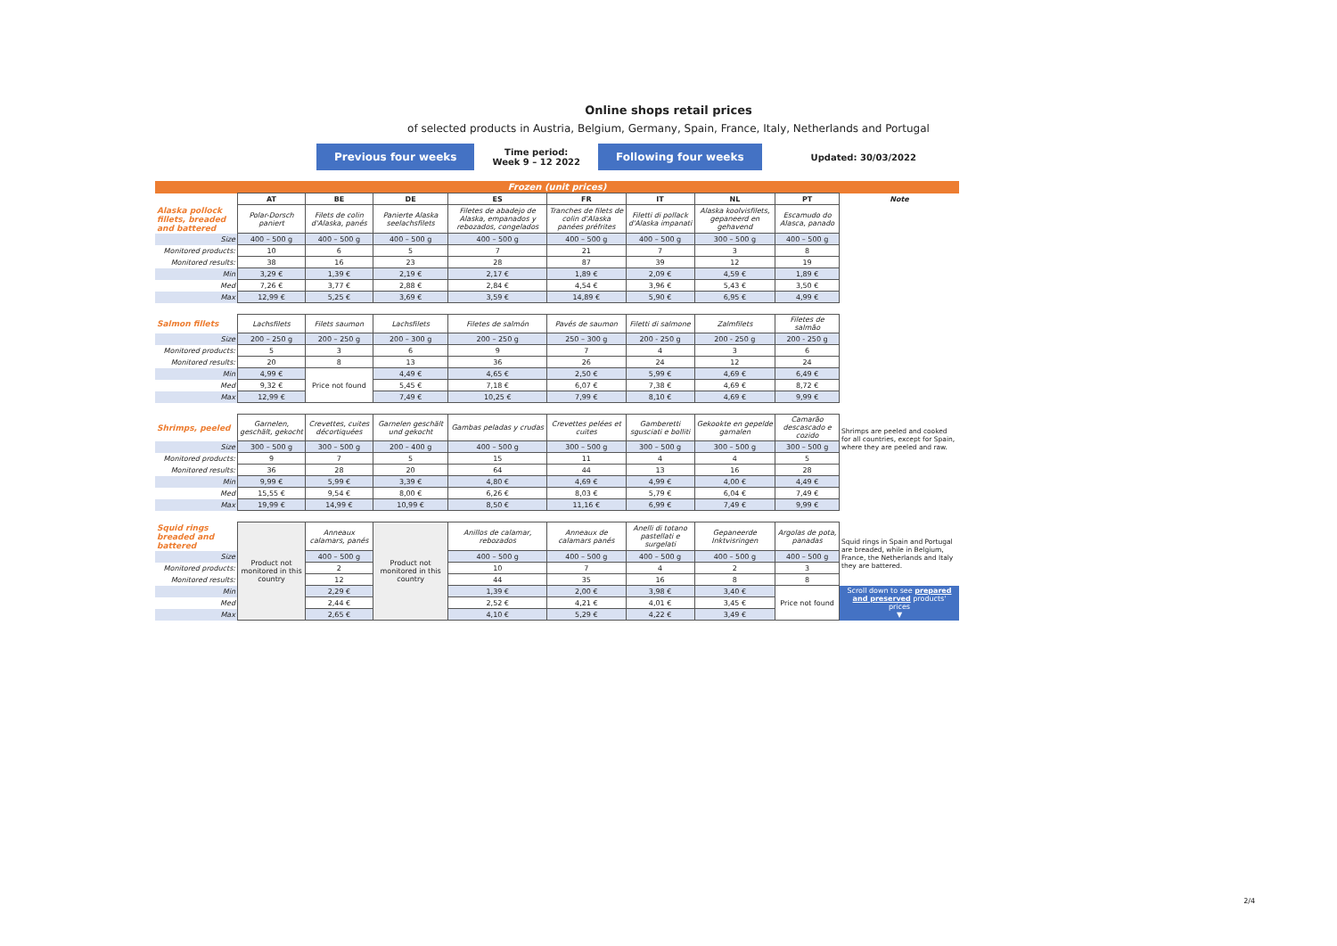Online shops retail prices
of selected products in Austria, Belgium, Germany, Spain, France, Italy, Netherlands and Portugal
Previous four weeks Time period:
Week 9 – 12 2022 Following four weeks Updated: 30/03/2022
| Frozen (unit prices) | | | | | | | | | |
| | AT | BE | DE | ES | FR | IT | NL | PT | Note |
| Alaska pollock fillets, breaded and battered | Polar-Dorsch paniert | Filets de colin d'Alaska, panés | Panierte Alaska seelachsfilets | Filetes de abadejo de Alaska, empanados y rebozados, congelados | Tranches de filets de colin d'Alaska panées préfrites | Filetti di pollack d'Alaska impanati | Alaska koolvisfilets, gepaneerd en gehavend | Escamudo do Alasca, panado | |
| Size | 400 – 500 g | 400 – 500 g | 400 – 500 g | 400 – 500 g | 400 – 500 g | 400 – 500 g | 300 – 500 g | 400 – 500 g | |
| Monitored products: | 10 | 6 | 5 | 7 | 21 | 7 | 3 | 8 | |
| Monitored results: | 38 | 16 | 23 | 28 | 87 | 39 | 12 | 19 | |
| Min | 3,29 € | 1,39 € | 2,19 € | 2,17 € | 1,89 € | 2,09 € | 4,59 € | 1,89 € | |
| Med | 7,26 € | 3,77 € | 2,88 € | 2,84 € | 4,54 € | 3,96 € | 5,43 € | 3,50 € | |
| Max | 12,99 € | 5,25 € | 3,69 € | 3,59 € | 14,89 € | 5,90 € | 6,95 € | 4,99 € | |
| Salmon fillets | Lachsfilets | Filets saumon | Lachsfilets | Filetes de salmón | Pavés de saumon | Filetti di salmone | Zalmfilets | Filetes de salmão | |
| Size | 200 – 250 g | 200 – 250 g | 200 – 300 g | 200 – 250 g | 250 – 300 g | 200 - 250 g | 200 - 250 g | 200 - 250 g | |
| Monitored products: | 5 | 3 | 6 | 9 | 7 | 4 | 3 | 6 | |
| Monitored results: | 20 | 8 | 13 | 36 | 26 | 24 | 12 | 24 | |
| Min | 4,99 € | Price not found | 4,49 € | 4,65 € | 2,50 € | 5,99 € | 4,69 € | 6,49 € | |
| Med | 9,32 € | | 5,45 € | 7,18 € | 6,07 € | 7,38 € | 4,69 € | 8,72 € | |
| Max | 12,99 € | | 7,49 € | 10,25 € | 7,99 € | 8,10 € | 4,69 € | 9,99 € | |
| Shrimps, peeled | Garnelen, geschält, gekocht | Crevettes, cuites décortiquées | Garnelen geschält und gekocht | Gambas peladas y crudas | Crevettes pelées et cuites | Gamberetti sgusciati e bolliti | Gekookte en gepelde garnalen | Camarão descascado e cozido | Shrimps are peeled and cooked for all countries, except for Spain, where they are peeled and raw. |
| Size | 300 – 500 g | 300 – 500 g | 200 – 400 g | 400 – 500 g | 300 – 500 g | 300 – 500 g | 300 – 500 g | 300 – 500 g | |
| Monitored products: | 9 | 7 | 5 | 15 | 11 | 4 | 4 | 5 | |
| Monitored results: | 36 | 28 | 20 | 64 | 44 | 13 | 16 | 28 | |
| Min | 9,99 € | 5,99 € | 3,39 € | 4,80 € | 4,69 € | 4,99 € | 4,00 € | 4,49 € | |
| Med | 15,55 € | 9,54 € | 8,00 € | 6,26 € | 8,03 € | 5,79 € | 6,04 € | 7,49 € | |
| Max | 19,99 € | 14,99 € | 10,99 € | 8,50 € | 11,16 € | 6,99 € | 7,49 € | 9,99 € | |
| Squid rings breaded and battered | Product not monitored in this country | Anneaux calamars, panés | Product not monitored in this country | Anillos de calamar, rebozados | Anneaux de calamars panés | Anelli di totano pastellati e surgelati | Gepaneerde Inktvisringen | Argolas de pota, panadas | Squid rings in Spain and Portugal are breaded, while in Belgium, France, the Netherlands and Italy they are battered. |
| Size | | 400 – 500 g | | 400 – 500 g | 400 – 500 g | 400 – 500 g | 400 – 500 g | 400 – 500 g | |
| Monitored products: | | 2 | | 10 | 7 | 4 | 2 | 3 | |
| Monitored results: | | 12 | | 44 | 35 | 16 | 8 | 8 | |
| Min | | 2,29 € | | 1,39 € | 2,00 € | 3,98 € | 3,40 € | Price not found | Scroll down to see prepared and preserved products' prices ▼ |
| Med | | 2,44 € | | 2,52 € | 4,21 € | 4,01 € | 3,45 € | | |
| Max | | 2,65 € | | 4,10 € | 5,29 € | 4,22 € | 3,49 € | | |
2/4